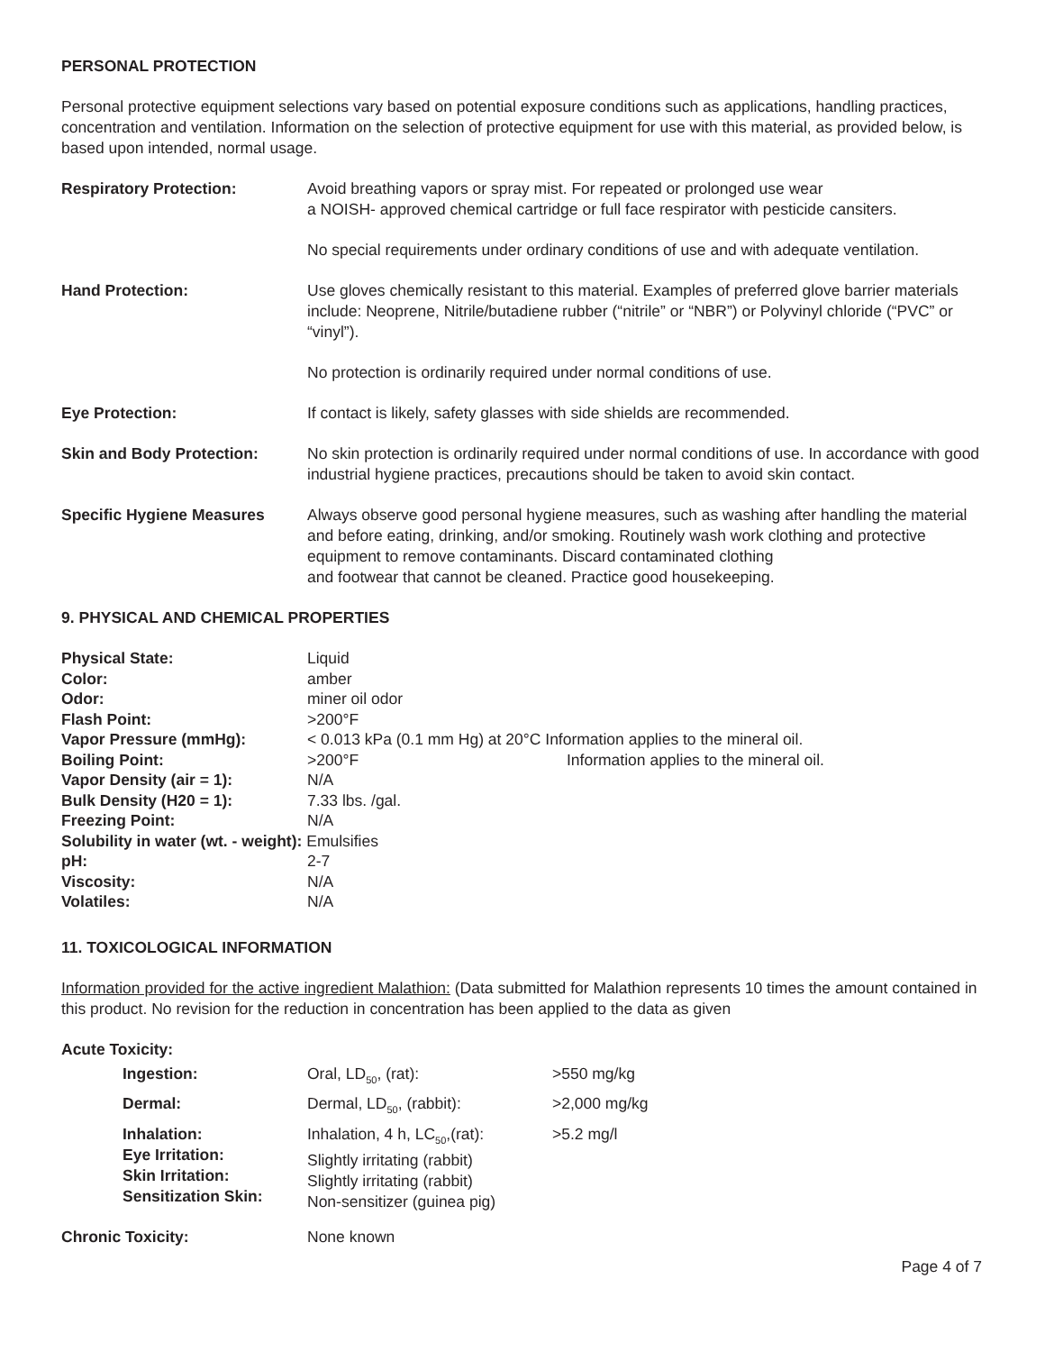PERSONAL PROTECTION
Personal protective equipment selections vary based on potential exposure conditions such as applications, handling practices, concentration and ventilation. Information on the selection of protective equipment for use with this material, as provided below, is based upon intended, normal usage.
| Respiratory Protection: | Avoid breathing vapors or spray mist. For repeated or prolonged use wear a NOISH- approved chemical cartridge or full face respirator with pesticide cansiters. |
| | No special requirements under ordinary conditions of use and with adequate ventilation. |
| Hand Protection: | Use gloves chemically resistant to this material. Examples of preferred glove barrier materials include: Neoprene, Nitrile/butadiene rubber (“nitrile” or “NBR”) or Polyvinyl chloride (“PVC” or “vinyl”). |
| | No protection is ordinarily required under normal conditions of use. |
| Eye Protection: | If contact is likely, safety glasses with side shields are recommended. |
| Skin and Body Protection: | No skin protection is ordinarily required under normal conditions of use. In accordance with good industrial hygiene practices, precautions should be taken to avoid skin contact. |
| Specific Hygiene Measures | Always observe good personal hygiene measures, such as washing after handling the material and before eating, drinking, and/or smoking. Routinely wash work clothing and protective equipment to remove contaminants. Discard contaminated clothing and footwear that cannot be cleaned. Practice good housekeeping. |
9. PHYSICAL AND CHEMICAL PROPERTIES
| Physical State: | Liquid | |
| Color: | amber | |
| Odor: | miner oil odor | |
| Flash Point: | >200°F | |
| Vapor Pressure (mmHg): | < 0.013 kPa (0.1 mm Hg) at 20°C Information applies to the mineral oil. | |
| Boiling Point: | >200°F | Information applies to the mineral oil. |
| Vapor Density (air = 1): | N/A | |
| Bulk Density (H20 = 1): | 7.33 lbs. /gal. | |
| Freezing Point: | N/A | |
| Solubility in water (wt. - weight): Emulsifies | | |
| pH: | 2-7 | |
| Viscosity: | N/A | |
| Volatiles: | N/A | |
11. TOXICOLOGICAL INFORMATION
Information provided for the active ingredient Malathion: (Data submitted for Malathion represents 10 times the amount contained in this product. No revision for the reduction in concentration has been applied to the data as given
Acute Toxicity:
| Ingestion: | Oral, LD<sub>50</sub>, (rat): | >550 mg/kg |
| Dermal: | Dermal, LD<sub>50</sub>, (rabbit): | >2,000 mg/kg |
| Inhalation: Eye Irritation: Skin Irritation: Sensitization Skin: | Inhalation, 4 h, LC<sub>50</sub>,(rat): Slightly irritating (rabbit) Slightly irritating (rabbit) Non-sensitizer (guinea pig) | >5.2 mg/l |
| Chronic Toxicity: | None known |
Page 4 of 7